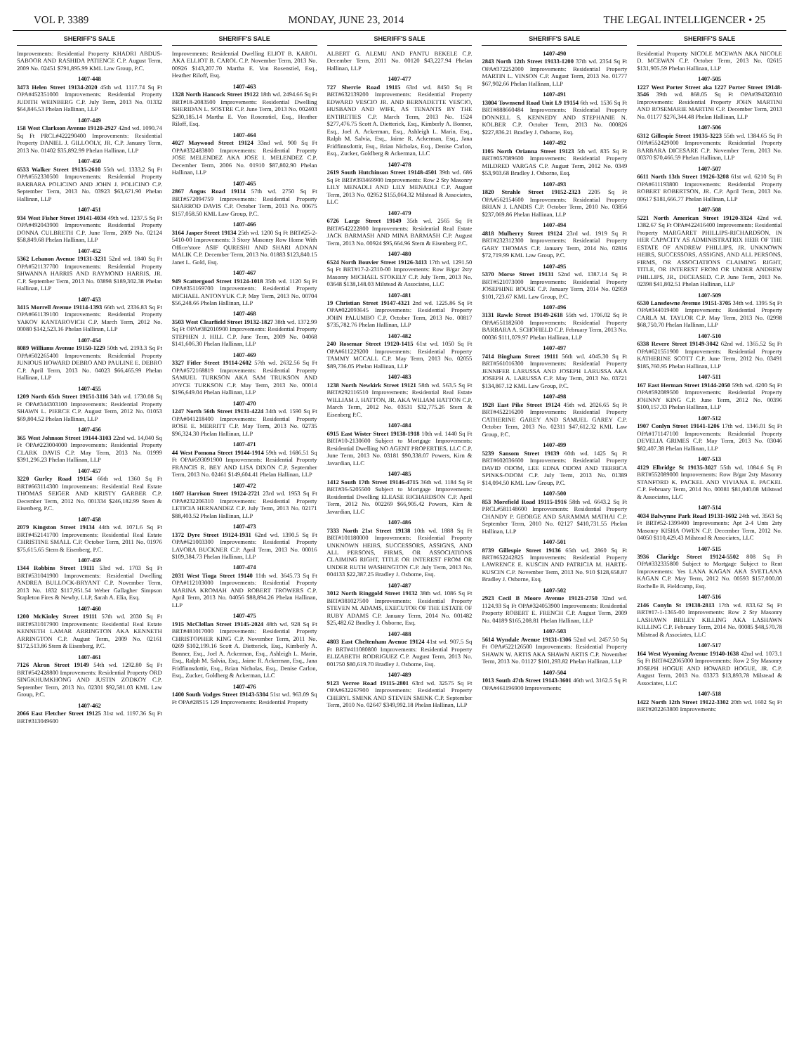VOL P. 3389 MONDAY, JUNE 23, 2014 THE LEGAL INTELLIGENCER • 25
SHERIFF'S SALE
Improvements: Residential Property KHADRI ABDUS-SABOOR AND RASHIDA PATIENCE C.P. August Term, 2009 No. 02451 $791,895.99 KML Law Group, P.C.
1407-448
3473 Helen Street 19134-2020 45th wd. 1117.74 Sq Ft OPA#452351000 Improvements: Residential Property JUDITH WEINBERG C.P. July Term, 2013 No. 01332 $64,846.53 Phelan Hallinan, LLP
1407-449
158 West Clarkson Avenue 19120-2927 42nd wd. 1090.74 Sq Ft PRCL#422290400 Improvements: Residential Property DANIEL J. GILLOOLY, JR. C.P. January Term, 2013 No. 01402 $35,892.99 Phelan Hallinan, LLP
1407-450
6533 Walker Street 19135-2610 55th wd. 1333.2 Sq Ft OPA#552330500 Improvements: Residential Property BARBARA POLICINO AND JOHN J. POLICINO C.P. September Term, 2013 No. 03923 $63,671.90 Phelan Hallinan, LLP
1407-451
934 West Fisher Street 19141-4034 49th wd. 1237.5 Sq Ft OPA#492043900 Improvements: Residential Property DONNA CULBRETH C.P. June Term, 2009 No. 02124 $58,849.68 Phelan Hallinan, LLP
1407-452
5362 Lebanon Avenue 19131-3231 52nd wd. 1840 Sq Ft OPA#521137700 Improvements: Residential Property SHWANNA HARRIS AND RAYMOND HARRIS, JR. C.P. September Term, 2013 No. 03898 $189,302.38 Phelan Hallinan, LLP
1407-453
3415 Morrell Avenue 19114-1393 66th wd. 2336.83 Sq Ft OPA#661139100 Improvements: Residential Property YAKOV KANTAROVICH C.P. March Term, 2012 No. 00080 $142,523.16 Phelan Hallinan, LLP
1407-454
8089 Williams Avenue 19150-1229 50th wd. 2193.3 Sq Ft OPA#502265400 Improvements: Residential Property JUNIOUS HOWARD DEBRO AND PAULINE E. DEBRO C.P. April Term, 2013 No. 04023 $66,465.99 Phelan Hallinan, LLP
1407-455
1209 North 65th Street 19151-3116 34th wd. 1730.08 Sq Ft OPA#344303100 Improvements: Residential Property SHAWN L. PIERCE C.P. August Term, 2012 No. 01053 $69,804.52 Phelan Hallinan, LLP
1407-456
365 West Johnson Street 19144-3103 22nd wd. 14,040 Sq Ft OPA#223004000 Improvements: Residential Property CLARK DAVIS C.P. May Term, 2013 No. 01999 $391,296.23 Phelan Hallinan, LLP
1407-457
3220 Gurley Road 19154 66th wd. 1360 Sq Ft BRT#663114300 Improvements: Residential Real Estate THOMAS SEIGER AND KRISTY GARBER C.P. December Term, 2012 No. 001334 $246,182.99 Stern & Eisenberg, P.C.
1407-458
2079 Kingston Street 19134 44th wd. 1071.6 Sq Ft BRT#452141700 Improvements: Residential Real Estate CHRISTINE SMALL C.P. October Term, 2011 No. 01976 $75,615.65 Stern & Eisenberg, P.C.
1407-459
1344 Robbins Street 19111 53rd wd. 1703 Sq Ft BRT#531041900 Improvements: Residential Dwelling ANDREA BULLOCK-BRYANT C.P. November Term, 2013 No. 1832 $117,951.54 Weber Gallagher Simpson Stapleton Fires & Newby, LLP, Sarah A. Elia, Esq.
1407-460
1200 McKinley Street 19111 57th wd. 2030 Sq Ft BRT#531017900 Improvements: Residential Real Estate KENNETH LAMAR ARRINGTON AKA KENNETH ARRINGTON C.P. August Term, 2009 No. 02161 $172,513.86 Stern & Eisenberg, P.C.
1407-461
7126 Akron Street 19149 54th wd. 1292.80 Sq Ft BRT#542428800 Improvements: Residential Property ORD SINGKHUMKHONG AND JUSTIN ZODKOY C.P. September Term, 2013 No. 02301 $92,581.03 KML Law Group, P.C.
1407-462
2066 East Fletcher Street 19125 31st wd. 1197.36 Sq Ft BRT#313049600
SHERIFF'S SALE
Improvements: Residential Dwelling ELIOT B. KAROL AKA ELLIOT B. CAROL C.P. November Term, 2013 No. 00926 $143,207.70 Martha E. Von Rosenstiel, Esq., Heather Riloff, Esq.
1407-463
1328 North Hancock Street 19122 18th wd. 2494.66 Sq Ft BRT#18-2083500 Improvements: Residential Dwelling SHERIDAN L. SOSTRE C.P. June Term, 2013 No. 002403 $230,185.14 Martha E. Von Rosenstiel, Esq., Heather Riloff, Esq.
1407-464
4027 Maywood Street 19124 33nd wd. 900 Sq Ft OPA#332483800 Improvements: Residential Property JOSE MELENDEZ AKA JOSE I. MELENDEZ C.P. December Term, 2006 No. 01910 $87,802.90 Phelan Hallinan, LLP
1407-465
2867 Angus Road 19114 57th wd. 2750 Sq Ft BRT#572094759 Improvements: Residential Property SHARROD DAVIS C.P. October Term, 2013 No. 00675 $157,058.50 KML Law Group, P.C.
1407-466
3164 Jasper Street 19134 25th wd. 1200 Sq Ft BRT#25-2-5410-00 Improvements: 3 Story Masonry Row Home With Office/store ASIF QURESHI AND SHARI ADNAN MALIK C.P. December Term, 2013 No. 01883 $123,840.15 Janet L. Gold, Esq.
1407-467
949 Scattergood Street 19124-1018 35th wd. 1120 Sq Ft OPA#351169700 Improvements: Residential Property MICHAEL ANTONYUK C.P. May Term, 2013 No. 00704 $56,248.66 Phelan Hallinan, LLP
1407-468
3503 West Clearfield Street 19132-1827 38th wd. 1372.99 Sq Ft OPA#382010900 Improvements: Residential Property STEPHEN J. HILL C.P. June Term, 2009 No. 04068 $141,606.30 Phelan Hallinan, LLP
1407-469
3327 Fitler Street 19114-2602 57th wd. 2632.56 Sq Ft OPA#572168819 Improvements: Residential Property SAMUEL TURKSON AKA SAM TRUKSON AND JOYCE TURKSON C.P. May Term, 2013 No. 00014 $196,649.04 Phelan Hallinan, LLP
1407-470
1247 North 56th Street 19131-4224 34th wd. 1590 Sq Ft OPA#041218400 Improvements: Residential Property ROSE E. MERRITT C.P. May Term, 2013 No. 02735 $96,324.30 Phelan Hallinan, LLP
1407-471
44 West Pomona Street 19144-1914 59th wd. 1686.51 Sq Ft OPA#593091900 Improvements: Residential Property FRANCIS R. BEY AND LISA DIXON C.P. September Term, 2013 No. 02461 $149,604.41 Phelan Hallinan, LLP
1407-472
1607 Harrison Street 19124-2721 23rd wd. 1953 Sq Ft OPA#232206310 Improvements: Residential Property LETICIA HERNANDEZ C.P. July Term, 2013 No. 02171 $88,403.52 Phelan Hallinan, LLP
1407-473
1372 Dyre Street 19124-1931 62nd wd. 1390.5 Sq Ft OPA#621003300 Improvements: Residential Property LAVORA BUCKNER C.P. April Term, 2013 No. 00016 $109,384.73 Phelan Hallinan, LLP
1407-474
2031 West Tioga Street 19140 11th wd. 3645.73 Sq Ft OPA#112103000 Improvements: Residential Property MARINA KROMAH AND ROBERT TROWERS C.P. April Term, 2013 No. 04056 $88,894.26 Phelan Hallinan, LLP
1407-475
1915 McClellan Street 19145-2024 48th wd. 928 Sq Ft BRT#481017000 Improvements: Residential Property CHRISTOPHER KING C.P. November Term, 2011 No. 0269 $102,199.16 Scott A. Dietterick, Esq., Kimberly A. Bonner, Esq., Joel A. Ackerman, Esq., Ashleigh L. Marin, Esq., Ralph M. Salvia, Esq., Jaime R. Ackerman, Esq., Jana Fridfinnsdottir, Esq., Brian Nicholas, Esq., Denise Carlon, Esq., Zucker, Goldberg & Ackerman, LLC
1407-476
1400 South Vodges Street 19143-5304 51st wd. 963.09 Sq Ft OPA#28S15 129 Improvements: Residential Property
SHERIFF'S SALE
ALBERT G. ALEMU AND FANTU BEKELE C.P. December Term, 2011 No. 00120 $43,227.94 Phelan Hallinan, LLP
1407-477
727 Sherrie Road 19115 63rd wd. 8450 Sq Ft BRT#632139200 Improvements: Residential Property EDWARD VESCIO JR. AND BERNADETTE VESCIO, HUSBAND AND WIFE, AS TENANTS BY THE ENTIRETIES C.P. March Term, 2013 No. 1524 $277,476.75 Scott A. Dietterick, Esq., Kimberly A. Bonner, Esq., Joel A. Ackerman, Esq., Ashleigh L. Marin, Esq., Ralph M. Salvia, Esq., Jaime R. Ackerman, Esq., Jana Fridfinnsdottir, Esq., Brian Nicholas, Esq., Denise Carlon, Esq., Zucker, Goldberg & Ackerman, LLC
1407-478
2619 South Hutchinson Street 19148-4501 39th wd. 686 Sq Ft BRT#393469900 Improvements: Row 2 Sty Masonry LILY MENADLI AND LILY MENADLI C.P. August Term, 2013 No. 02952 $155,064.32 Milstead & Associates, LLC
1407-479
6726 Large Street 19149 35th wd. 2565 Sq Ft BRT#542222800 Improvements: Residential Real Estate JACK BARMASH AND MINA BARMASH C.P. August Term, 2013 No. 00924 $95,664.96 Stern & Eisenberg P.C.
1407-480
6524 North Bouvier Street 19126-3413 17th wd. 1291.50 Sq Ft BRT#17-2-2310-00 Improvements: Row B/gar 2sty Masonry MICHAEL STOKELY C.P. July Term, 2013 No. 03648 $138,148.03 Milstead & Associates, LLC
1407-481
19 Christian Street 19147-4321 2nd wd. 1225.86 Sq Ft OPA#022093645 Improvements: Residential Property JOHN PALUMBO C.P. October Term, 2013 No. 00817 $735,782.76 Phelan Hallinan, LLP
1407-482
240 Rosemar Street 19120-1415 61st wd. 1050 Sq Ft OPA#611229200 Improvements: Residential Property TAMMY MCCALL C.P. May Term, 2013 No. 02055 $89,736.05 Phelan Hallinan, LLP
1407-483
1238 North Newkirk Street 19121 58th wd. 563.5 Sq Ft BRT#292116510 Improvements: Residential Real Estate WILLIAM J. HATTON, JR. AKA WILIAM HATTON C.P. March Term, 2012 No. 03531 $32,775.26 Stern & Eisenberg P.C.
1407-484
6915 East Wister Street 19138-1918 10th wd. 1440 Sq Ft BRT#10-2130600 Subject to Mortgage Improvements: Residential Dwelling NO AGENT PROPERTIES, LLC C.P. June Term, 2013 No. 03181 $90,338.07 Powers, Kirn & Javardian, LLC
1407-485
1412 South 17th Street 19146-4715 36th wd. 1184 Sq Ft BRT#36-5205500 Subject to Mortgage Improvements: Residential Dwelling ELEASE RICHARDSON C.P. April Term, 2012 No. 002269 $66,905.42 Powers, Kirn & Javardian, LLC
1407-486
7333 North 21st Street 19138 10th wd. 1888 Sq Ft BRT#101180000 Improvements: Residential Property UNKNOWN HEIRS, SUCCESSORS, ASSIGNS, AND ALL PERSONS, FIRMS, OR ASSOCIATIONS CLAIMING RIGHT, TITLE OR INTEREST FROM OR UNDER RUTH WASHINGTON C.P. July Term, 2013 No. 004133 $22,387.25 Bradley J. Osborne, Esq.
1407-487
3012 North Ringgold Street 19132 38th wd. 1086 Sq Ft BRT#381027500 Improvements: Residential Property STEVEN M. ADAMS, EXECUTOR OF THE ESTATE OF RUBY ADAMS C.P. January Term, 2014 No. 001482 $25,482.62 Bradley J. Osborne, Esq.
1407-488
4803 East Cheltenham Avenue 19124 41st wd. 907.5 Sq Ft BRT#411080800 Improvements: Residential Property ELIZABETH RODRIGUEZ C.P. August Term, 2013 No. 001750 $80,619.70 Bradley J. Osborne, Esq.
1407-489
9123 Verree Road 19115-2801 63rd wd. 32575 Sq Ft OPA#632267900 Improvements: Residential Property CHERYL SMINK AND STEVEN SMINK C.P. September Term, 2010 No. 02647 $349,992.18 Phelan Hallinan, LLP
SHERIFF'S SALE
1407-490
2843 North 12th Street 19133-1200 37th wd. 2354 Sq Ft OPA#372252000 Improvements: Residential Property MARTIN L. VINSON C.P. August Term, 2013 No. 01777 $67,902.66 Phelan Hallinan, LLP
1407-491
13004 Townsend Road Unit L9 19154 6th wd. 1536 Sq Ft BRT#888660484 Improvements: Residential Property DONNELL S. KENNEDY AND STEPHANIE N. KOLBER C.P. October Term, 2013 No. 000826 $227,836.21 Bradley J. Osborne, Esq.
1407-492
1105 North Orianna Street 19123 5th wd. 835 Sq Ft BRT#057089600 Improvements: Residential Property MILDRED VARGAS C.P. August Term, 2012 No. 0349 $53,903.68 Bradley J. Osborne, Esq.
1407-493
1820 Strahle Street 19152-2323 2205 Sq Ft OPA#562154600 Improvements: Residential Property BRIAN J. LANDIS C.P. October Term, 2010 No. 03856 $237,069.86 Phelan Hallinan, LLP
1407-494
4818 Mulberry Street 19124 23rd wd. 1919 Sq Ft BRT#232312300 Improvements: Residential Property GARY THOMAS C.P. January Term, 2014 No. 02816 $72,719.99 KML Law Group, P.C.
1407-495
5370 Morse Street 19131 52nd wd. 1387.14 Sq Ft BRT#521073000 Improvements: Residential Property JOSEPHINE ROUSE C.P. January Term, 2014 No. 02959 $101,723.67 KML Law Group, P.C.
1407-496
3131 Rawle Street 19149-2618 55th wd. 1706.02 Sq Ft OPA#551182600 Improvements: Residential Property BARBARA A. SCHOFIELD C.P. February Term, 2013 No. 00036 $111,079.97 Phelan Hallinan, LLP
1407-497
7414 Bingham Street 19111 56th wd. 4045.30 Sq Ft BRT#561016300 Improvements: Residential Property JENNIFER LARUSSA AND JOSEPH LARUSSA AKA JOSEPH A. LARUSSA C.P. May Term, 2013 No. 03721 $134,867.12 KML Law Group, P.C.
1407-498
1928 East Pike Street 19124 45th wd. 2026.65 Sq Ft BRT#452216200 Improvements: Residential Property CATHERINE GAREY AND SAMUEL GAREY C.P. October Term, 2013 No. 02311 $47,612.32 KML Law Group, P.C.
1407-499
5239 Sansom Street 19139 60th wd. 1425 Sq Ft BRT#602036600 Improvements: Residential Property DAVID ODOM, LEE EDNA ODOM AND TERRICA SPINKS-ODOM C.P. July Term, 2013 No. 01389 $14,094.50 KML Law Group, P.C.
1407-500
853 Morefield Road 19115-1916 58th wd. 6643.2 Sq Ft PRCL#581148600 Improvements: Residential Property CHANDY P. GEORGE AND SARAMMA MATHAI C.P. September Term, 2010 No. 02127 $410,731.55 Phelan Hallinan, LLP
1407-501
8739 Gillespie Street 19136 65th wd. 2860 Sq Ft BRT#652242825 Improvements: Residential Property LAWRENCE E. KUSCIN AND PATRICIA M. HARTE-KUSCIN C.P. November Term, 2013 No. 910 $128,658.87 Bradley J. Osborne, Esq.
1407-502
2923 Cecil B Moore Avenue 19121-2750 32nd wd. 1124.93 Sq Ft OPA#324053900 Improvements: Residential Property ROBERT E. FRENCH C.P. August Term, 2009 No. 04189 $165,208.81 Phelan Hallinan, LLP
1407-503
5614 Wyndale Avenue 19131-1306 52nd wd. 2457.50 Sq Ft OPA#522126500 Improvements: Residential Property SHAWN W. ARTIS AKA SHAWN ARTIS C.P. November Term, 2013 No. 01127 $101,293.82 Phelan Hallinan, LLP
1407-504
1013 South 47th Street 19143-3601 46th wd. 3162.5 Sq Ft OPA#461196900 Improvements:
SHERIFF'S SALE
Residential Property NICOLE MCEWAN AKA NICOLE D. MCEWAN C.P. October Term, 2013 No. 02615 $131,905.59 Phelan Hallinan, LLP
1407-505
1227 West Porter Street aka 1227 Porter Street 19148-3546 39th wd. 868.05 Sq Ft OPA#394320310 Improvements: Residential Property JOHN MARTINI AND ROSEMARIE MARTINI C.P. December Term, 2013 No. 01177 $276,344.48 Phelan Hallinan, LLP
1407-506
6312 Gillespie Street 19135-3223 55th wd. 1384.65 Sq Ft OPA#552429000 Improvements: Residential Property BARBARA DICESARE C.P. November Term, 2013 No. 00370 $70,466.59 Phelan Hallinan, LLP
1407-507
6611 North 13th Street 19126-3208 61st wd. 6210 Sq Ft OPA#611193800 Improvements: Residential Property ROBERT ROBERTSON, JR. C.P. April Term, 2013 No. 00617 $181,666.77 Phelan Hallinan, LLP
1407-508
5221 North American Street 19120-3324 42nd wd. 1382.67 Sq Ft OPA#422416400 Improvements: Residential Property MARGARET PHILLIPS-RICHARDSON, IN HER CAPACITY AS ADMINISTRATRIX HEIR OF THE ESTATE OF ANDREW PHILLIPS, JR. UNKNOWN HEIRS, SUCCESSORS, ASSIGNS, AND ALL PERSONS, FIRMS, OR ASSOCIATIONS CLAIMING RIGHT, TITLE, OR INTEREST FROM OR UNDER ANDREW PHILLIPS, JR., DECEASED. C.P. June Term, 2013 No. 02398 $41,802.51 Phelan Hallinan, LLP
1407-509
6530 Lansdowne Avenue 19151-3705 34th wd. 1395 Sq Ft OPA#344019400 Improvements: Residential Property CARLA M. TAYLOR C.P. May Term, 2013 No. 02998 $68,750.70 Phelan Hallinan, LLP
1407-510
6338 Revere Street 19149-3042 62nd wd. 1365.52 Sq Ft OPA#621551900 Improvements: Residential Property KATHERINE SCOTT C.P. June Term, 2012 No. 03491 $185,760.95 Phelan Hallinan, LLP
1407-511
167 East Herman Street 19144-2050 59th wd. 4200 Sq Ft OPA#592089500 Improvements: Residential Property JOHNNY KING C.P. June Term, 2012 No. 00396 $100,157.33 Phelan Hallinan, LLP
1407-512
1907 Conlyn Street 19141-1206 17th wd. 1346.01 Sq Ft OPA#171147100 Improvements: Residential Property DEVELIA GRIMES C.P. May Term, 2013 No. 03046 $82,407.38 Phelan Hallinan, LLP
1407-513
4129 Elbridge St 19135-3027 55th wd. 1084.6 Sq Ft BRT#552089000 Improvements: Row B/gar 2sty Masonry STANFORD K. PACKEL AND VIVIANA E. PACKEL C.P. February Term, 2014 No. 00081 $81,040.08 Milstead & Associates, LLC
1407-514
4034 Balwynne Park Road 19131-1602 24th wd. 3563 Sq Ft BRT#52-1399400 Improvements: Apt 2-4 Unts 2sty Masonry KISHA OWEN C.P. December Term, 2012 No. 04050 $110,429.43 Milstead & Associates, LLC
1407-515
3936 Claridge Street 19124-5502 808 Sq Ft OPA#332335800 Subject to Mortgage Subject to Rent Improvements: Yes LANA KAGAN AKA SVETLANA KAGAN C.P. May Term, 2012 No. 00593 $157,000.00 Rochelle B. Fieldcamp, Esq.
1407-516
2146 Conyln St 19138-2813 17th wd. 833.62 Sq Ft BRT#17-1-1365-00 Improvements: Row 2 Sty Masonry LASHAWN BRILEY KILLING AKA LASHAWN KILLING C.P. February Term, 2014 No. 00085 $48,570.78 Milstead & Associates, LLC
1407-517
164 West Wyoming Avenue 19140-1638 42nd wd. 1073.1 Sq Ft BRT#422065000 Improvements: Row 2 Sty Masonry JOSEPH HOGUE AND HOWARD HOGUE, JR. C.P. August Term, 2013 No. 03373 $13,893.78 Milstead & Associates, LLC
1407-518
1422 North 12th Street 19122-3302 20th wd. 1602 Sq Ft BRT#202263800 Improvements: